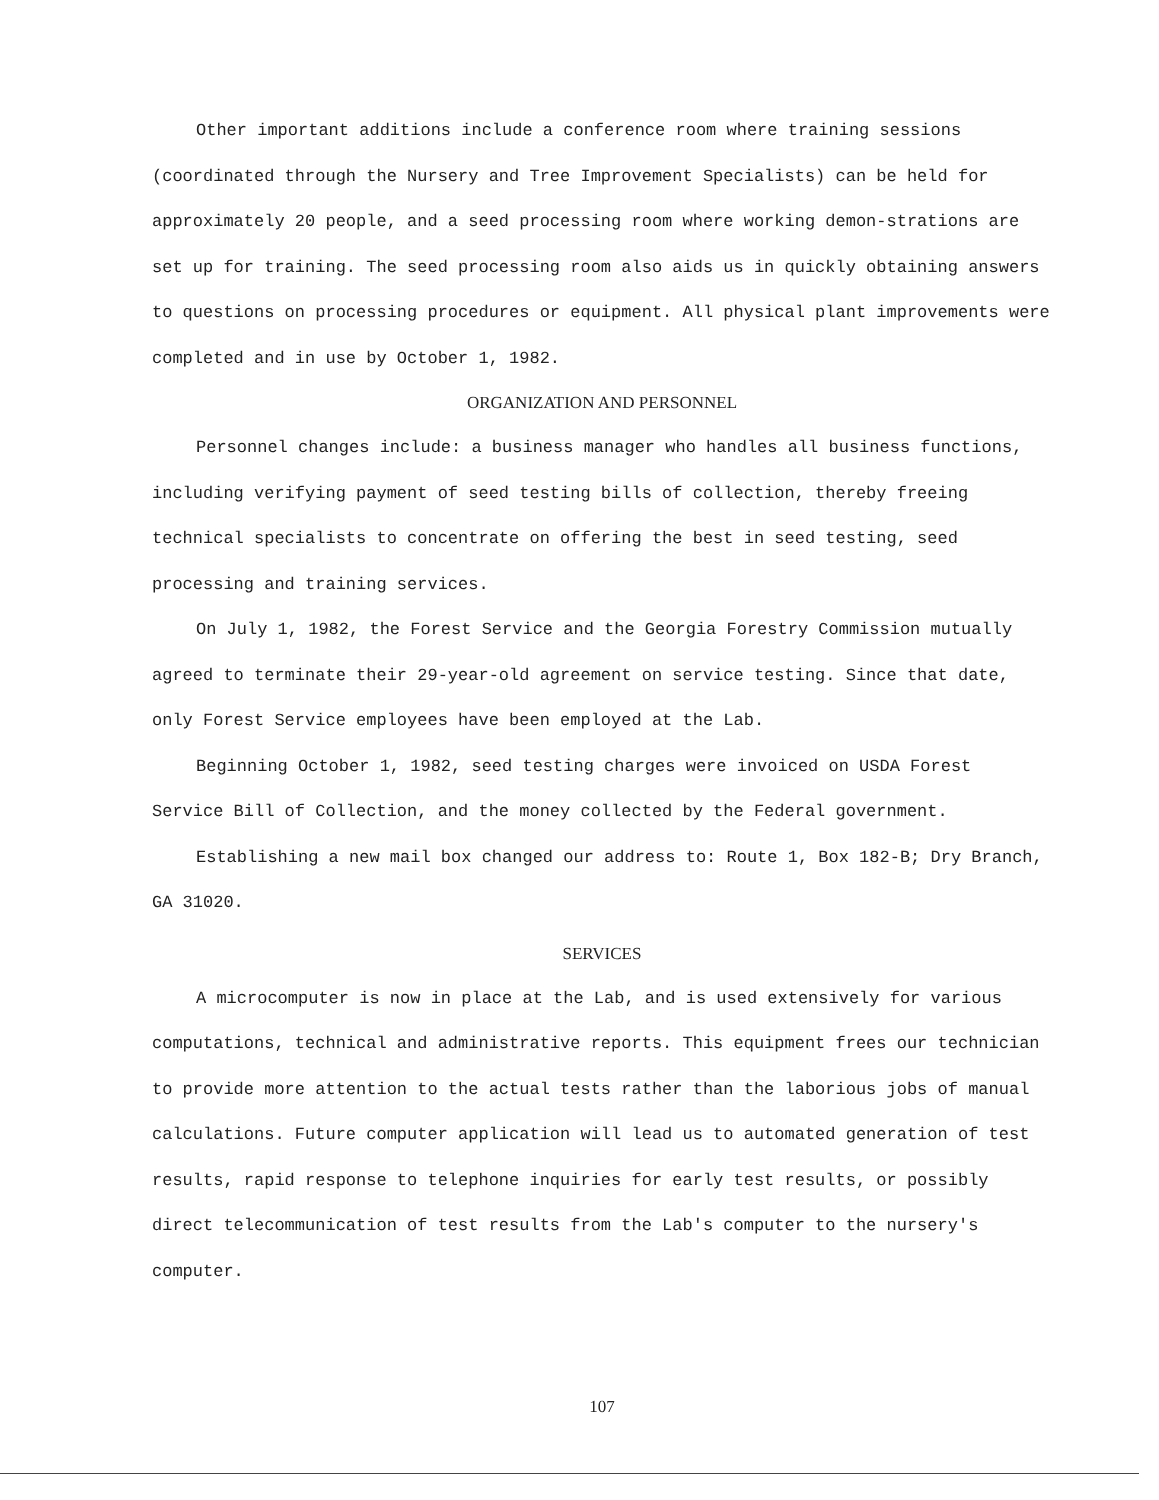Other important additions include a conference room where training sessions (coordinated through the Nursery and Tree Improvement Specialists) can be held for approximately 20 people, and a seed processing room where working demon-strations are set up for training. The seed processing room also aids us in quickly obtaining answers to questions on processing procedures or equipment. All physical plant improvements were completed and in use by October 1, 1982.
ORGANIZATION AND PERSONNEL
Personnel changes include: a business manager who handles all business functions, including verifying payment of seed testing bills of collection, thereby freeing technical specialists to concentrate on offering the best in seed testing, seed processing and training services.
On July 1, 1982, the Forest Service and the Georgia Forestry Commission mutually agreed to terminate their 29-year-old agreement on service testing. Since that date, only Forest Service employees have been employed at the Lab.
Beginning October 1, 1982, seed testing charges were invoiced on USDA Forest Service Bill of Collection, and the money collected by the Federal government.
Establishing a new mail box changed our address to: Route 1, Box 182-B; Dry Branch, GA 31020.
SERVICES
A microcomputer is now in place at the Lab, and is used extensively for various computations, technical and administrative reports. This equipment frees our technician to provide more attention to the actual tests rather than the laborious jobs of manual calculations. Future computer application will lead us to automated generation of test results, rapid response to telephone inquiries for early test results, or possibly direct telecommunication of test results from the Lab's computer to the nursery's computer.
107